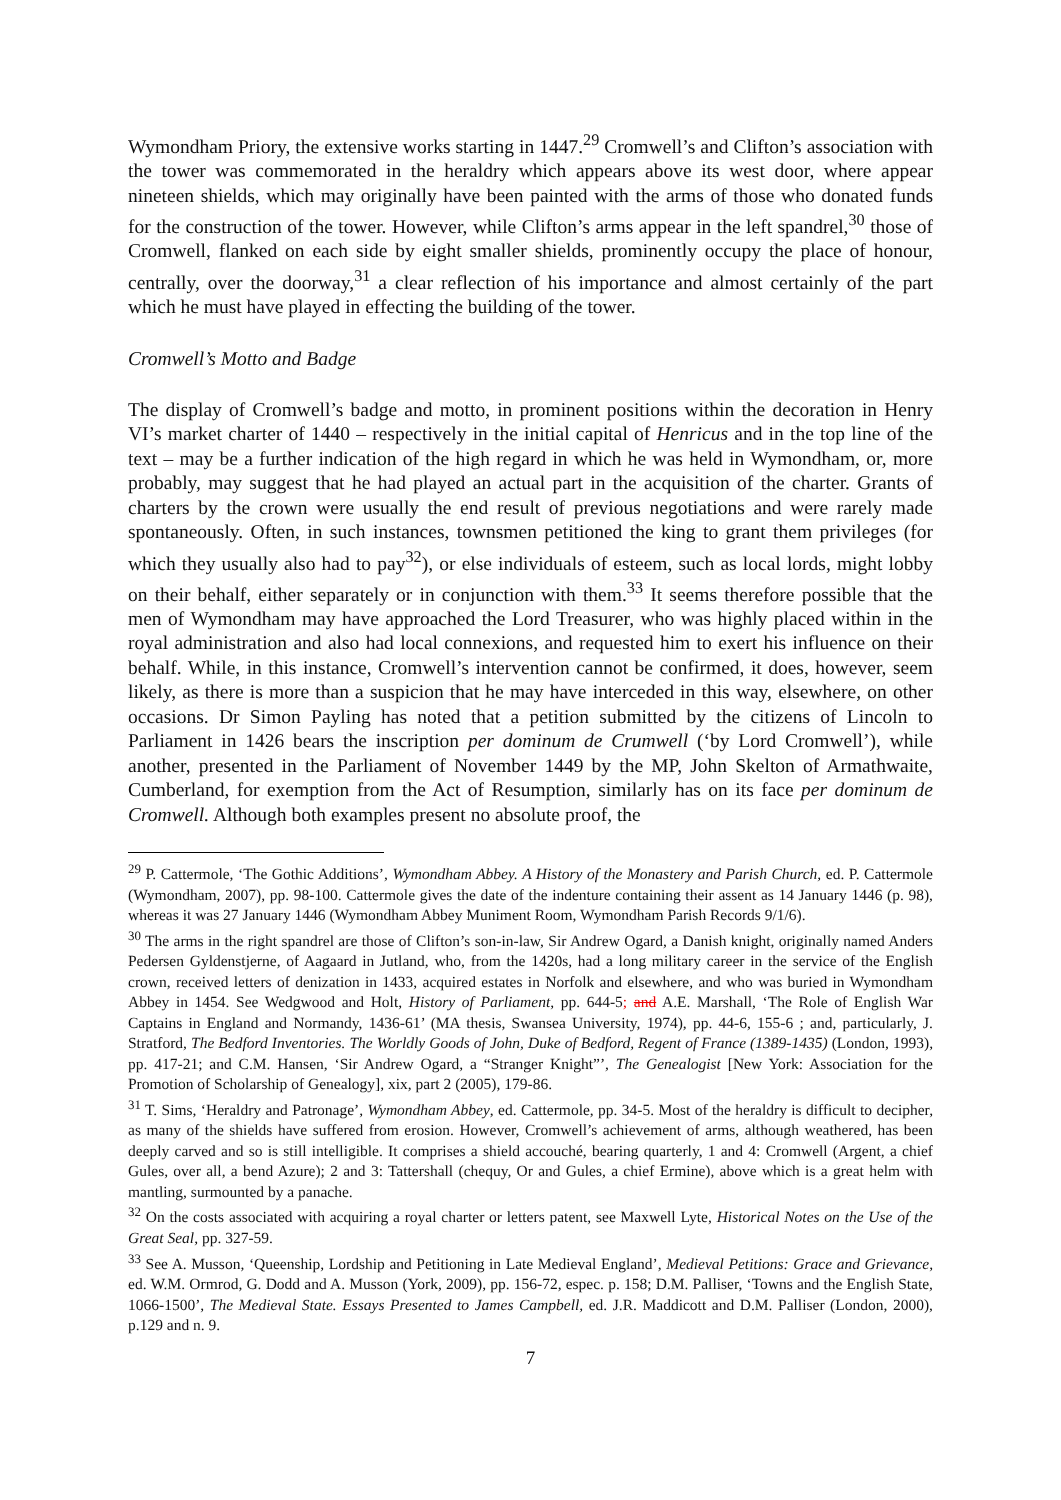Wymondham Priory, the extensive works starting in 1447.<sup>29</sup> Cromwell’s and Clifton’s association with the tower was commemorated in the heraldry which appears above its west door, where appear nineteen shields, which may originally have been painted with the arms of those who donated funds for the construction of the tower. However, while Clifton’s arms appear in the left spandrel,<sup>30</sup> those of Cromwell, flanked on each side by eight smaller shields, prominently occupy the place of honour, centrally, over the doorway,<sup>31</sup> a clear reflection of his importance and almost certainly of the part which he must have played in effecting the building of the tower.
Cromwell’s Motto and Badge
The display of Cromwell’s badge and motto, in prominent positions within the decoration in Henry VI’s market charter of 1440 – respectively in the initial capital of Henricus and in the top line of the text – may be a further indication of the high regard in which he was held in Wymondham, or, more probably, may suggest that he had played an actual part in the acquisition of the charter. Grants of charters by the crown were usually the end result of previous negotiations and were rarely made spontaneously. Often, in such instances, townsmen petitioned the king to grant them privileges (for which they usually also had to pay<sup>32</sup>), or else individuals of esteem, such as local lords, might lobby on their behalf, either separately or in conjunction with them.<sup>33</sup> It seems therefore possible that the men of Wymondham may have approached the Lord Treasurer, who was highly placed within in the royal administration and also had local connexions, and requested him to exert his influence on their behalf. While, in this instance, Cromwell’s intervention cannot be confirmed, it does, however, seem likely, as there is more than a suspicion that he may have interceded in this way, elsewhere, on other occasions. Dr Simon Payling has noted that a petition submitted by the citizens of Lincoln to Parliament in 1426 bears the inscription per dominum de Crumwell (‘by Lord Cromwell’), while another, presented in the Parliament of November 1449 by the MP, John Skelton of Armathwaite, Cumberland, for exemption from the Act of Resumption, similarly has on its face per dominum de Cromwell. Although both examples present no absolute proof, the
<sup>29</sup> P. Cattermole, ‘The Gothic Additions’, Wymondham Abbey. A History of the Monastery and Parish Church, ed. P. Cattermole (Wymondham, 2007), pp. 98-100. Cattermole gives the date of the indenture containing their assent as 14 January 1446 (p. 98), whereas it was 27 January 1446 (Wymondham Abbey Muniment Room, Wymondham Parish Records 9/1/6).
<sup>30</sup> The arms in the right spandrel are those of Clifton’s son-in-law, Sir Andrew Ogard, a Danish knight, originally named Anders Pedersen Gyldenstjerne, of Aagaard in Jutland, who, from the 1420s, had a long military career in the service of the English crown, received letters of denization in 1433, acquired estates in Norfolk and elsewhere, and who was buried in Wymondham Abbey in 1454. See Wedgwood and Holt, History of Parliament, pp. 644-5; and A.E. Marshall, ‘The Role of English War Captains in England and Normandy, 1436-61’ (MA thesis, Swansea University, 1974), pp. 44-6, 155-6 ; and, particularly, J. Stratford, The Bedford Inventories. The Worldly Goods of John, Duke of Bedford, Regent of France (1389-1435) (London, 1993), pp. 417-21; and C.M. Hansen, ‘Sir Andrew Ogard, a “Stranger Knight”’, The Genealogist [New York: Association for the Promotion of Scholarship of Genealogy], xix, part 2 (2005), 179-86.
<sup>31</sup> T. Sims, ‘Heraldry and Patronage’, Wymondham Abbey, ed. Cattermole, pp. 34-5. Most of the heraldry is difficult to decipher, as many of the shields have suffered from erosion. However, Cromwell’s achievement of arms, although weathered, has been deeply carved and so is still intelligible. It comprises a shield accouché, bearing quarterly, 1 and 4: Cromwell (Argent, a chief Gules, over all, a bend Azure); 2 and 3: Tattershall (chequy, Or and Gules, a chief Ermine), above which is a great helm with mantling, surmounted by a panache.
<sup>32</sup> On the costs associated with acquiring a royal charter or letters patent, see Maxwell Lyte, Historical Notes on the Use of the Great Seal, pp. 327-59.
<sup>33</sup> See A. Musson, ‘Queenship, Lordship and Petitioning in Late Medieval England’, Medieval Petitions: Grace and Grievance, ed. W.M. Ormrod, G. Dodd and A. Musson (York, 2009), pp. 156-72, espec. p. 158; D.M. Palliser, ‘Towns and the English State, 1066-1500’, The Medieval State. Essays Presented to James Campbell, ed. J.R. Maddicott and D.M. Palliser (London, 2000), p.129 and n. 9.
7